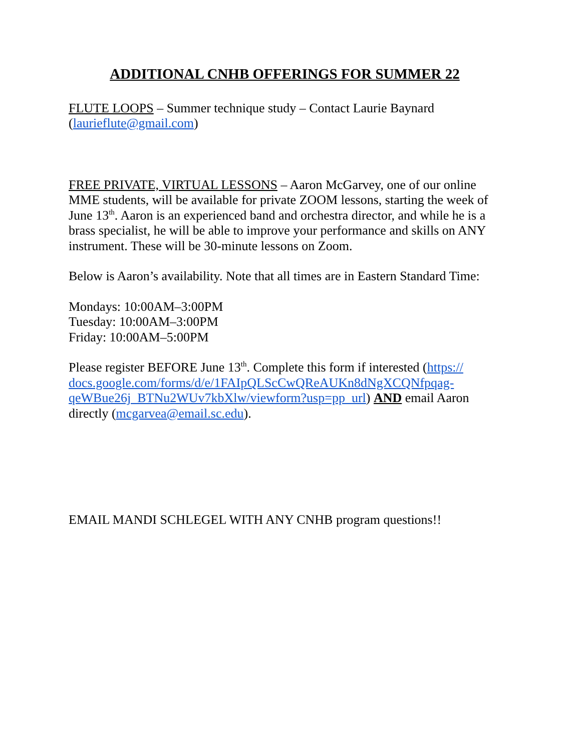ADDITIONAL CNHB OFFERINGS FOR SUMMER 22
FLUTE LOOPS – Summer technique study – Contact Laurie Baynard (laurieflute@gmail.com)
FREE PRIVATE, VIRTUAL LESSONS – Aaron McGarvey, one of our online MME students, will be available for private ZOOM lessons, starting the week of June 13<sup>th</sup>. Aaron is an experienced band and orchestra director, and while he is a brass specialist, he will be able to improve your performance and skills on ANY instrument. These will be 30-minute lessons on Zoom.
Below is Aaron’s availability. Note that all times are in Eastern Standard Time:
Mondays: 10:00AM–3:00PM
Tuesday: 10:00AM–3:00PM
Friday: 10:00AM–5:00PM
Please register BEFORE June 13<sup>th</sup>. Complete this form if interested (https://
docs.google.com/forms/d/e/1FAIpQLScCwQReAUKn8dNgXCQNfpqag-
qeWBue26j_BTNu2WUv7kbXlw/viewform?usp=pp_url) AND email Aaron directly (mcgarvea@email.sc.edu).
EMAIL MANDI SCHLEGEL WITH ANY CNHB program questions!!